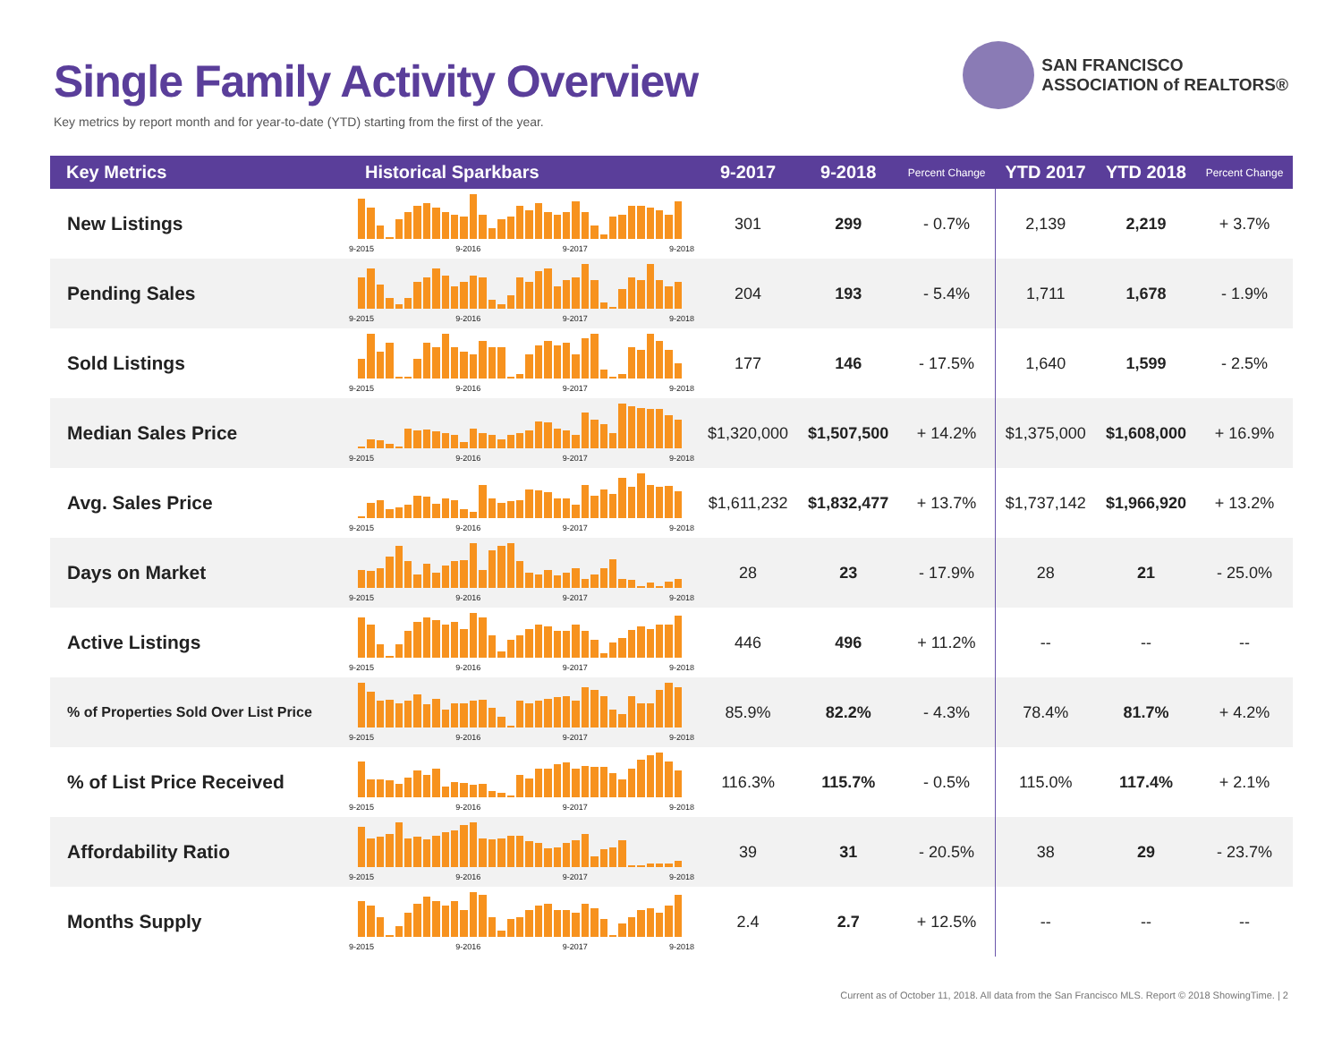Single Family Activity Overview
Key metrics by report month and for year-to-date (YTD) starting from the first of the year.
SAN FRANCISCO
ASSOCIATION of REALTORS®
| Key Metrics | Historical Sparkbars | 9-2017 | 9-2018 | Percent Change | YTD 2017 | YTD 2018 | Percent Change |
| --- | --- | --- | --- | --- | --- | --- | --- |
| New Listings | 9-2015 9-2016 9-2017 9-2018 | 301 | 299 | - 0.7% | 2,139 | 2,219 | + 3.7% |
| Pending Sales | 9-2015 9-2016 9-2017 9-2018 | 204 | 193 | - 5.4% | 1,711 | 1,678 | - 1.9% |
| Sold Listings | 9-2015 9-2016 9-2017 9-2018 | 177 | 146 | - 17.5% | 1,640 | 1,599 | - 2.5% |
| Median Sales Price | 9-2015 9-2016 9-2017 9-2018 | $1,320,000 | $1,507,500 | + 14.2% | $1,375,000 | $1,608,000 | + 16.9% |
| Avg. Sales Price | 9-2015 9-2016 9-2017 9-2018 | $1,611,232 | $1,832,477 | + 13.7% | $1,737,142 | $1,966,920 | + 13.2% |
| Days on Market | 9-2015 9-2016 9-2017 9-2018 | 28 | 23 | - 17.9% | 28 | 21 | - 25.0% |
| Active Listings | 9-2015 9-2016 9-2017 9-2018 | 446 | 496 | + 11.2% | -- | -- | -- |
| % of Properties Sold Over List Price | 9-2015 9-2016 9-2017 9-2018 | 85.9% | 82.2% | - 4.3% | 78.4% | 81.7% | + 4.2% |
| % of List Price Received | 9-2015 9-2016 9-2017 9-2018 | 116.3% | 115.7% | - 0.5% | 115.0% | 117.4% | + 2.1% |
| Affordability Ratio | 9-2015 9-2016 9-2017 9-2018 | 39 | 31 | - 20.5% | 38 | 29 | - 23.7% |
| Months Supply | 9-2015 9-2016 9-2017 9-2018 | 2.4 | 2.7 | + 12.5% | -- | -- | -- |
Current as of October 11, 2018. All data from the San Francisco MLS. Report © 2018 ShowingTime. | 2